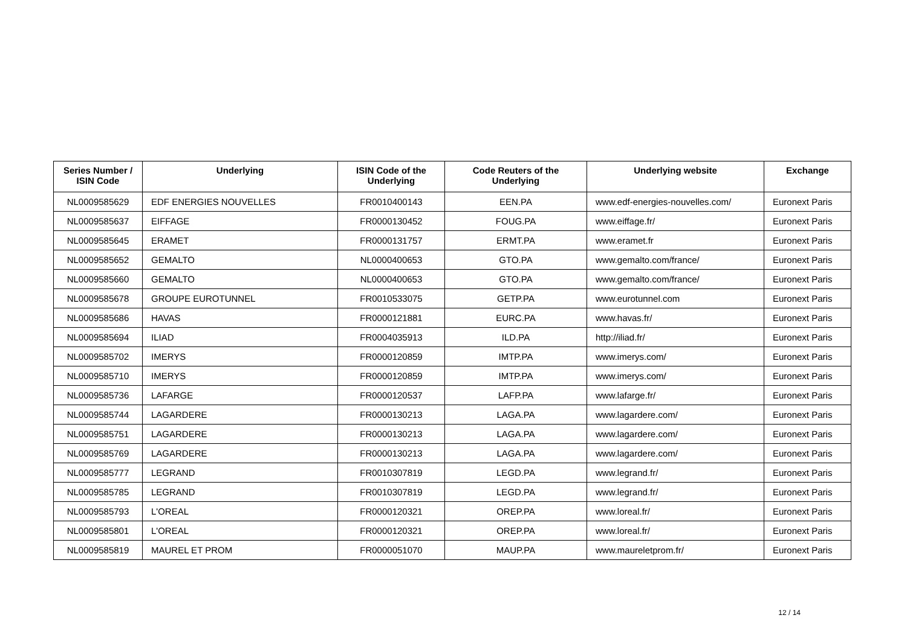| Series Number / ISIN Code | Underlying | ISIN Code of the Underlying | Code Reuters of the Underlying | Underlying website | Exchange |
| --- | --- | --- | --- | --- | --- |
| NL0009585629 | EDF ENERGIES NOUVELLES | FR0010400143 | EEN.PA | www.edf-energies-nouvelles.com/ | Euronext Paris |
| NL0009585637 | EIFFAGE | FR0000130452 | FOUG.PA | www.eiffage.fr/ | Euronext Paris |
| NL0009585645 | ERAMET | FR0000131757 | ERMT.PA | www.eramet.fr | Euronext Paris |
| NL0009585652 | GEMALTO | NL0000400653 | GTO.PA | www.gemalto.com/france/ | Euronext Paris |
| NL0009585660 | GEMALTO | NL0000400653 | GTO.PA | www.gemalto.com/france/ | Euronext Paris |
| NL0009585678 | GROUPE EUROTUNNEL | FR0010533075 | GETP.PA | www.eurotunnel.com | Euronext Paris |
| NL0009585686 | HAVAS | FR0000121881 | EURC.PA | www.havas.fr/ | Euronext Paris |
| NL0009585694 | ILIAD | FR0004035913 | ILD.PA | http://iliad.fr/ | Euronext Paris |
| NL0009585702 | IMERYS | FR0000120859 | IMTP.PA | www.imerys.com/ | Euronext Paris |
| NL0009585710 | IMERYS | FR0000120859 | IMTP.PA | www.imerys.com/ | Euronext Paris |
| NL0009585736 | LAFARGE | FR0000120537 | LAFP.PA | www.lafarge.fr/ | Euronext Paris |
| NL0009585744 | LAGARDERE | FR0000130213 | LAGA.PA | www.lagardere.com/ | Euronext Paris |
| NL0009585751 | LAGARDERE | FR0000130213 | LAGA.PA | www.lagardere.com/ | Euronext Paris |
| NL0009585769 | LAGARDERE | FR0000130213 | LAGA.PA | www.lagardere.com/ | Euronext Paris |
| NL0009585777 | LEGRAND | FR0010307819 | LEGD.PA | www.legrand.fr/ | Euronext Paris |
| NL0009585785 | LEGRAND | FR0010307819 | LEGD.PA | www.legrand.fr/ | Euronext Paris |
| NL0009585793 | L'OREAL | FR0000120321 | OREP.PA | www.loreal.fr/ | Euronext Paris |
| NL0009585801 | L'OREAL | FR0000120321 | OREP.PA | www.loreal.fr/ | Euronext Paris |
| NL0009585819 | MAUREL ET PROM | FR0000051070 | MAUP.PA | www.maureletprom.fr/ | Euronext Paris |
12 / 14